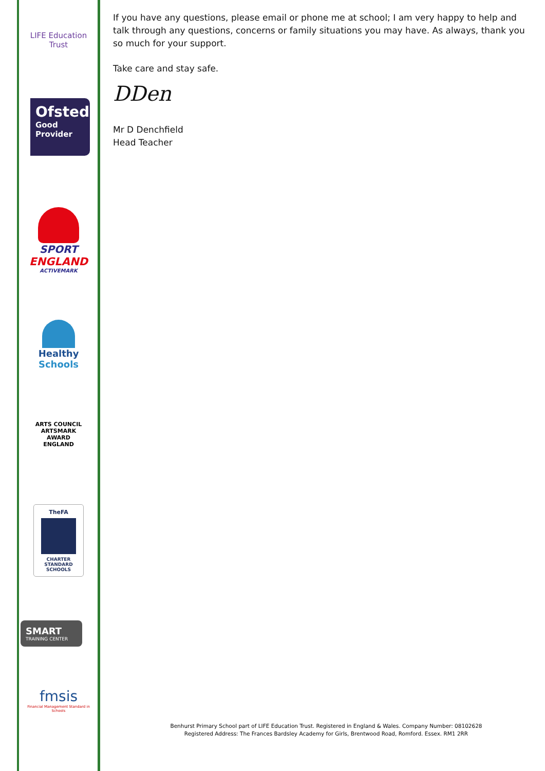LIFE Education Trust
Ofsted
Good
Provider
SPORT
ENGLAND
ACTIVEMARK
Healthy Schools
ARTS COUNCIL
ARTSMARK
AWARD
ENGLAND
TheFA
CHARTER
STANDARD
SCHOOLS
SMART
TRAINING CENTER
fmsis
Financial Management Standard in Schools
If you have any questions, please email or phone me at school; I am very happy to help and talk through any questions, concerns or family situations you may have. As always, thank you so much for your support.
Take care and stay safe.
DDen
Mr D Denchfield
Head Teacher
Benhurst Primary School part of LIFE Education Trust. Registered in England & Wales. Company Number: 08102628
Registered Address: The Frances Bardsley Academy for Girls, Brentwood Road, Romford. Essex. RM1 2RR